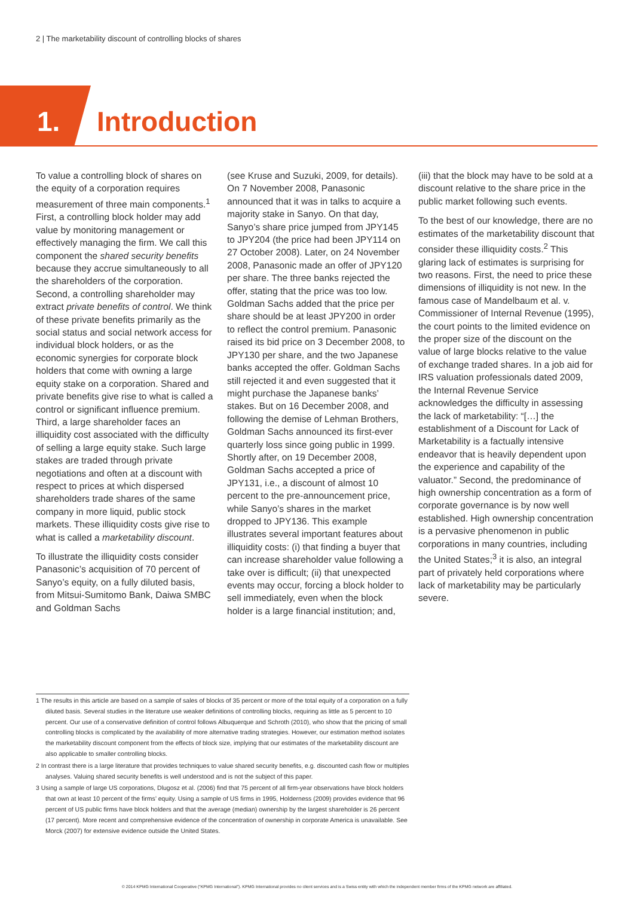2 | The marketability discount of controlling blocks of shares
1. Introduction
To value a controlling block of shares on the equity of a corporation requires measurement of three main components.<sup>1</sup> First, a controlling block holder may add value by monitoring management or effectively managing the firm. We call this component the shared security benefits because they accrue simultaneously to all the shareholders of the corporation. Second, a controlling shareholder may extract private benefits of control. We think of these private benefits primarily as the social status and social network access for individual block holders, or as the economic synergies for corporate block holders that come with owning a large equity stake on a corporation. Shared and private benefits give rise to what is called a control or significant influence premium. Third, a large shareholder faces an illiquidity cost associated with the difficulty of selling a large equity stake. Such large stakes are traded through private negotiations and often at a discount with respect to prices at which dispersed shareholders trade shares of the same company in more liquid, public stock markets. These illiquidity costs give rise to what is called a marketability discount.
To illustrate the illiquidity costs consider Panasonic’s acquisition of 70 percent of Sanyo’s equity, on a fully diluted basis, from Mitsui-Sumitomo Bank, Daiwa SMBC and Goldman Sachs
(see Kruse and Suzuki, 2009, for details). On 7 November 2008, Panasonic announced that it was in talks to acquire a majority stake in Sanyo. On that day, Sanyo’s share price jumped from JPY145 to JPY204 (the price had been JPY114 on 27 October 2008). Later, on 24 November 2008, Panasonic made an offer of JPY120 per share. The three banks rejected the offer, stating that the price was too low. Goldman Sachs added that the price per share should be at least JPY200 in order to reflect the control premium. Panasonic raised its bid price on 3 December 2008, to JPY130 per share, and the two Japanese banks accepted the offer. Goldman Sachs still rejected it and even suggested that it might purchase the Japanese banks’ stakes. But on 16 December 2008, and following the demise of Lehman Brothers, Goldman Sachs announced its first-ever quarterly loss since going public in 1999. Shortly after, on 19 December 2008, Goldman Sachs accepted a price of JPY131, i.e., a discount of almost 10 percent to the pre-announcement price, while Sanyo’s shares in the market dropped to JPY136. This example illustrates several important features about illiquidity costs: (i) that finding a buyer that can increase shareholder value following a take over is difficult; (ii) that unexpected events may occur, forcing a block holder to sell immediately, even when the block holder is a large financial institution; and,
(iii) that the block may have to be sold at a discount relative to the share price in the public market following such events.
To the best of our knowledge, there are no estimates of the marketability discount that consider these illiquidity costs.<sup>2</sup> This glaring lack of estimates is surprising for two reasons. First, the need to price these dimensions of illiquidity is not new. In the famous case of Mandelbaum et al. v. Commissioner of Internal Revenue (1995), the court points to the limited evidence on the proper size of the discount on the value of large blocks relative to the value of exchange traded shares. In a job aid for IRS valuation professionals dated 2009, the Internal Revenue Service acknowledges the difficulty in assessing the lack of marketability: “[…] the establishment of a Discount for Lack of Marketability is a factually intensive endeavor that is heavily dependent upon the experience and capability of the valuator.” Second, the predominance of high ownership concentration as a form of corporate governance is by now well established. High ownership concentration is a pervasive phenomenon in public corporations in many countries, including the United States;<sup>3</sup> it is also, an integral part of privately held corporations where lack of marketability may be particularly severe.
1 The results in this article are based on a sample of sales of blocks of 35 percent or more of the total equity of a corporation on a fully diluted basis. Several studies in the literature use weaker definitions of controlling blocks, requiring as little as 5 percent to 10 percent. Our use of a conservative definition of control follows Albuquerque and Schroth (2010), who show that the pricing of small controlling blocks is complicated by the availability of more alternative trading strategies. However, our estimation method isolates the marketability discount component from the effects of block size, implying that our estimates of the marketability discount are also applicable to smaller controlling blocks.
2 In contrast there is a large literature that provides techniques to value shared security benefits, e.g. discounted cash flow or multiples analyses. Valuing shared security benefits is well understood and is not the subject of this paper.
3 Using a sample of large US corporations, Dlugosz et al. (2006) find that 75 percent of all firm-year observations have block holders that own at least 10 percent of the firms’ equity. Using a sample of US firms in 1995, Holderness (2009) provides evidence that 96 percent of US public firms have block holders and that the average (median) ownership by the largest shareholder is 26 percent (17 percent). More recent and comprehensive evidence of the concentration of ownership in corporate America is unavailable. See Morck (2007) for extensive evidence outside the United States.
© 2014 KPMG International Cooperative (“KPMG International”). KPMG International provides no client services and is a Swiss entity with which the independent member firms of the KPMG network are affiliated.